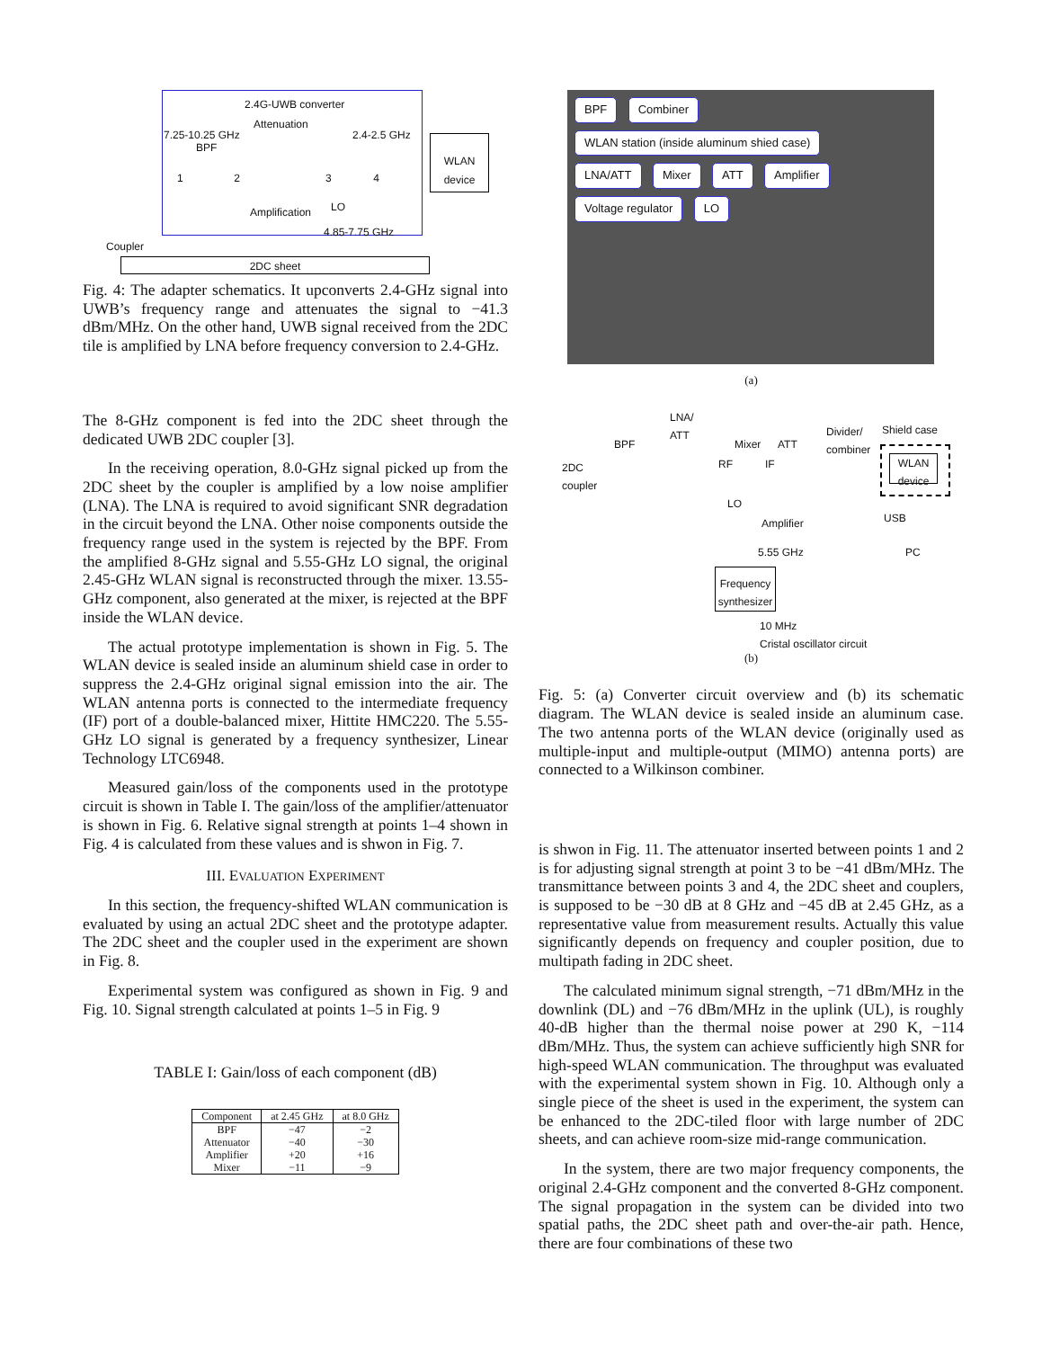2.4G-UWB converter
Attenuation
7.25-10.25 GHz 2.4-2.5 GHz
BPF
1 2 3 4
WLAN device
Amplification LO
4.85-7.75 GHz
Coupler
2DC sheet
Fig. 4: The adapter schematics. It upconverts 2.4-GHz signal into UWB’s frequency range and attenuates the signal to −41.3 dBm/MHz. On the other hand, UWB signal received from the 2DC tile is amplified by LNA before frequency conversion to 2.4-GHz.
The 8-GHz component is fed into the 2DC sheet through the dedicated UWB 2DC coupler [3].
In the receiving operation, 8.0-GHz signal picked up from the 2DC sheet by the coupler is amplified by a low noise amplifier (LNA). The LNA is required to avoid significant SNR degradation in the circuit beyond the LNA. Other noise components outside the frequency range used in the system is rejected by the BPF. From the amplified 8-GHz signal and 5.55-GHz LO signal, the original 2.45-GHz WLAN signal is reconstructed through the mixer. 13.55-GHz component, also generated at the mixer, is rejected at the BPF inside the WLAN device.
The actual prototype implementation is shown in Fig. 5. The WLAN device is sealed inside an aluminum shield case in order to suppress the 2.4-GHz original signal emission into the air. The WLAN antenna ports is connected to the intermediate frequency (IF) port of a double-balanced mixer, Hittite HMC220. The 5.55-GHz LO signal is generated by a frequency synthesizer, Linear Technology LTC6948.
Measured gain/loss of the components used in the prototype circuit is shown in Table I. The gain/loss of the amplifier/attenuator is shown in Fig. 6. Relative signal strength at points 1–4 shown in Fig. 4 is calculated from these values and is shwon in Fig. 7.
III. EVALUATION EXPERIMENT
In this section, the frequency-shifted WLAN communication is evaluated by using an actual 2DC sheet and the prototype adapter. The 2DC sheet and the coupler used in the experiment are shown in Fig. 8.
Experimental system was configured as shown in Fig. 9 and Fig. 10. Signal strength calculated at points 1–5 in Fig. 9
TABLE I: Gain/loss of each component (dB)
| Component | at 2.45 GHz | at 8.0 GHz |
| --- | --- | --- |
| BPF | −47 | −2 |
| Attenuator | −40 | −30 |
| Amplifier | +20 | +16 |
| Mixer | −11 | −9 |
BPF Combiner WLAN station (inside aluminum shied case)
LNA/ATT Mixer ATT Amplifier
Voltage regulator LO
(a)
BPF
LNA/
ATT
Mixer ATT
Divider/
combiner
Shield case
2DC
coupler
RF IF
WLAN device
LO
Amplifier USB
PC
5.55 GHz
Frequency synthesizer
10 MHz
Cristal oscillator circuit
(b)
Fig. 5: (a) Converter circuit overview and (b) its schematic diagram. The WLAN device is sealed inside an aluminum case. The two antenna ports of the WLAN device (originally used as multiple-input and multiple-output (MIMO) antenna ports) are connected to a Wilkinson combiner.
is shwon in Fig. 11. The attenuator inserted between points 1 and 2 is for adjusting signal strength at point 3 to be −41 dBm/MHz. The transmittance between points 3 and 4, the 2DC sheet and couplers, is supposed to be −30 dB at 8 GHz and −45 dB at 2.45 GHz, as a representative value from measurement results. Actually this value significantly depends on frequency and coupler position, due to multipath fading in 2DC sheet.
The calculated minimum signal strength, −71 dBm/MHz in the downlink (DL) and −76 dBm/MHz in the uplink (UL), is roughly 40-dB higher than the thermal noise power at 290 K, −114 dBm/MHz. Thus, the system can achieve sufficiently high SNR for high-speed WLAN communication. The throughput was evaluated with the experimental system shown in Fig. 10. Although only a single piece of the sheet is used in the experiment, the system can be enhanced to the 2DC-tiled floor with large number of 2DC sheets, and can achieve room-size mid-range communication.
In the system, there are two major frequency components, the original 2.4-GHz component and the converted 8-GHz component. The signal propagation in the system can be divided into two spatial paths, the 2DC sheet path and over-the-air path. Hence, there are four combinations of these two